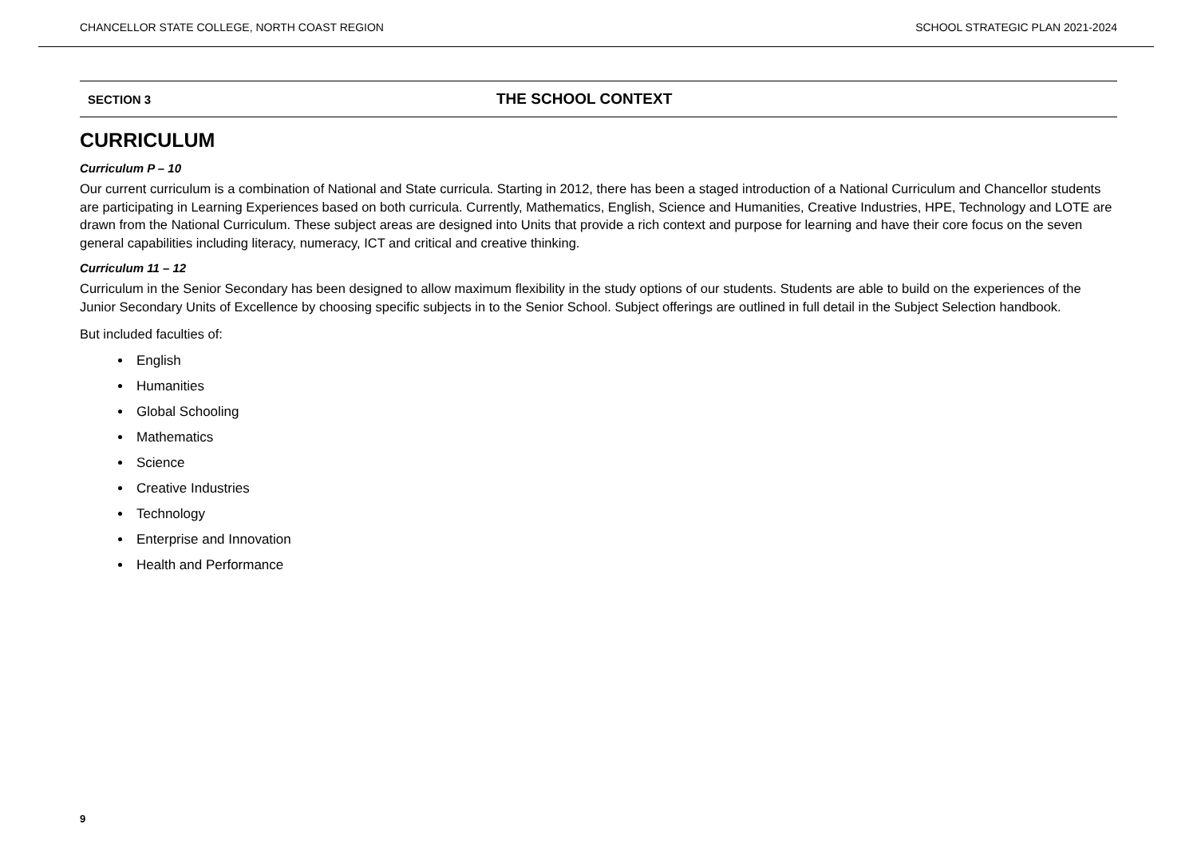CHANCELLOR STATE COLLEGE, NORTH COAST REGION SCHOOL STRATEGIC PLAN 2021-2024
SECTION 3 THE SCHOOL CONTEXT
CURRICULUM
Curriculum P – 10
Our current curriculum is a combination of National and State curricula. Starting in 2012, there has been a staged introduction of a National Curriculum and Chancellor students are participating in Learning Experiences based on both curricula. Currently, Mathematics, English, Science and Humanities, Creative Industries, HPE, Technology and LOTE are drawn from the National Curriculum. These subject areas are designed into Units that provide a rich context and purpose for learning and have their core focus on the seven general capabilities including literacy, numeracy, ICT and critical and creative thinking.
Curriculum 11 – 12
Curriculum in the Senior Secondary has been designed to allow maximum flexibility in the study options of our students. Students are able to build on the experiences of the Junior Secondary Units of Excellence by choosing specific subjects in to the Senior School. Subject offerings are outlined in full detail in the Subject Selection handbook.
But included faculties of:
English
Humanities
Global Schooling
Mathematics
Science
Creative Industries
Technology
Enterprise and Innovation
Health and Performance
9